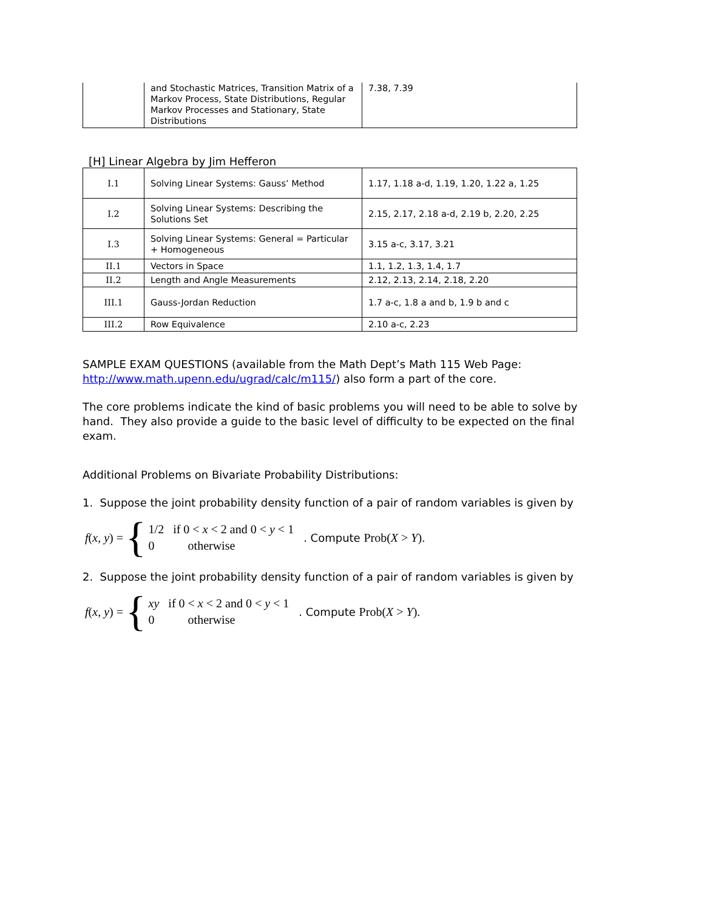| | and Stochastic Matrices, Transition Matrix of a Markov Process, State Distributions, Regular Markov Processes and Stationary, State Distributions | 7.38, 7.39 |
[H] Linear Algebra by Jim Hefferon
| I.1 | Solving Linear Systems: Gauss’ Method | 1.17, 1.18 a-d, 1.19, 1.20, 1.22 a, 1.25 |
| I.2 | Solving Linear Systems: Describing the Solutions Set | 2.15, 2.17, 2.18 a-d, 2.19 b, 2.20, 2.25 |
| I.3 | Solving Linear Systems: General = Particular + Homogeneous | 3.15 a-c, 3.17, 3.21 |
| II.1 | Vectors in Space | 1.1, 1.2, 1.3, 1.4, 1.7 |
| II.2 | Length and Angle Measurements | 2.12, 2.13, 2.14, 2.18, 2.20 |
| III.1 | Gauss-Jordan Reduction | 1.7 a-c, 1.8 a and b, 1.9 b and c |
| III.2 | Row Equivalence | 2.10 a-c, 2.23 |
SAMPLE EXAM QUESTIONS (available from the Math Dept’s Math 115 Web Page: http://www.math.upenn.edu/ugrad/calc/m115/) also form a part of the core.
The core problems indicate the kind of basic problems you will need to be able to solve by hand. They also provide a guide to the basic level of difficulty to be expected on the final exam.
Additional Problems on Bivariate Probability Distributions:
1. Suppose the joint probability density function of a pair of random variables is given by
f(x, y) = {
1/2 if 0 < x < 2 and 0 < y < 1
0 otherwise
. Compute Prob(X > Y).
2. Suppose the joint probability density function of a pair of random variables is given by
f(x, y) = {
xy if 0 < x < 2 and 0 < y < 1
0 otherwise
. Compute Prob(X > Y).